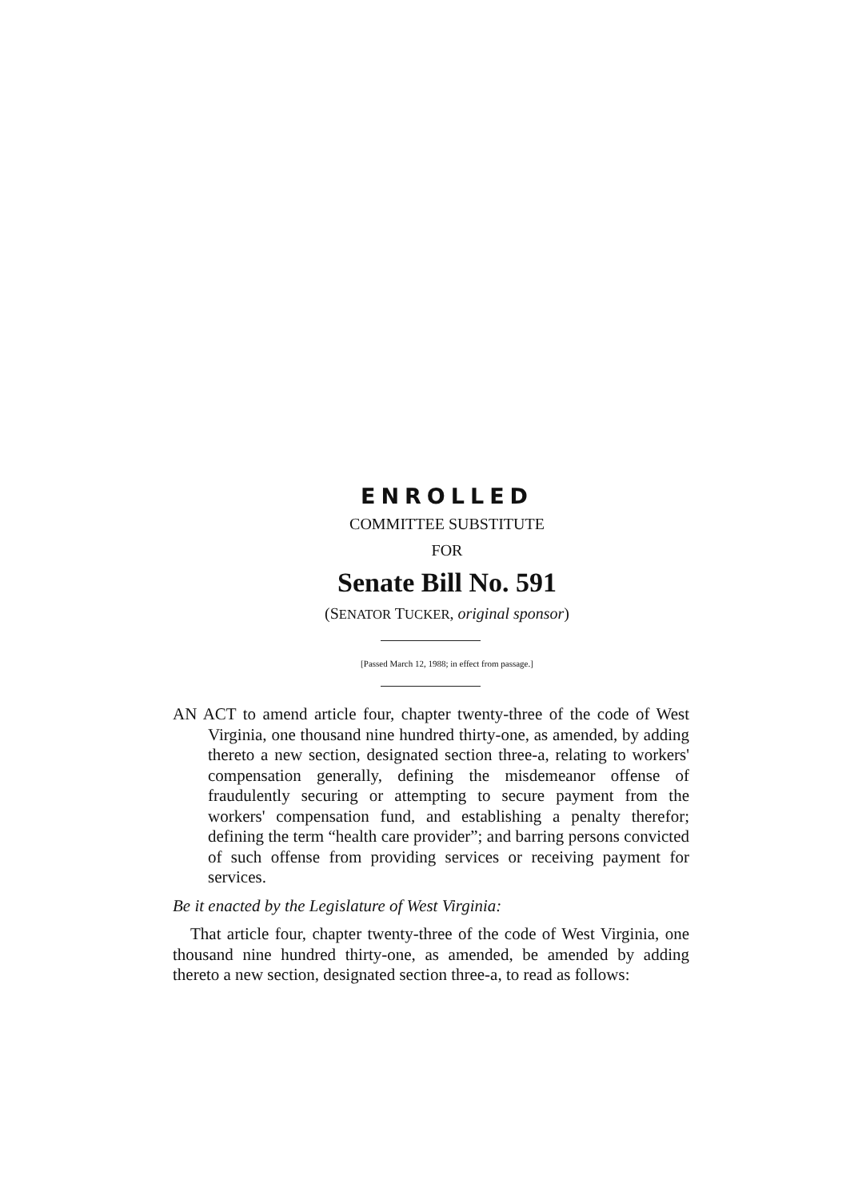ENROLLED
COMMITTEE SUBSTITUTE
FOR
Senate Bill No. 591
(SENATOR TUCKER, original sponsor)
[Passed March 12, 1988; in effect from passage.]
AN ACT to amend article four, chapter twenty-three of the code of West Virginia, one thousand nine hundred thirty-one, as amended, by adding thereto a new section, designated section three-a, relating to workers' compensation generally, defining the misdemeanor offense of fraudulently securing or attempting to secure payment from the workers' compensation fund, and establishing a penalty therefor; defining the term “health care provider”; and barring persons convicted of such offense from providing services or receiving payment for services.
Be it enacted by the Legislature of West Virginia:
That article four, chapter twenty-three of the code of West Virginia, one thousand nine hundred thirty-one, as amended, be amended by adding thereto a new section, designated section three-a, to read as follows: